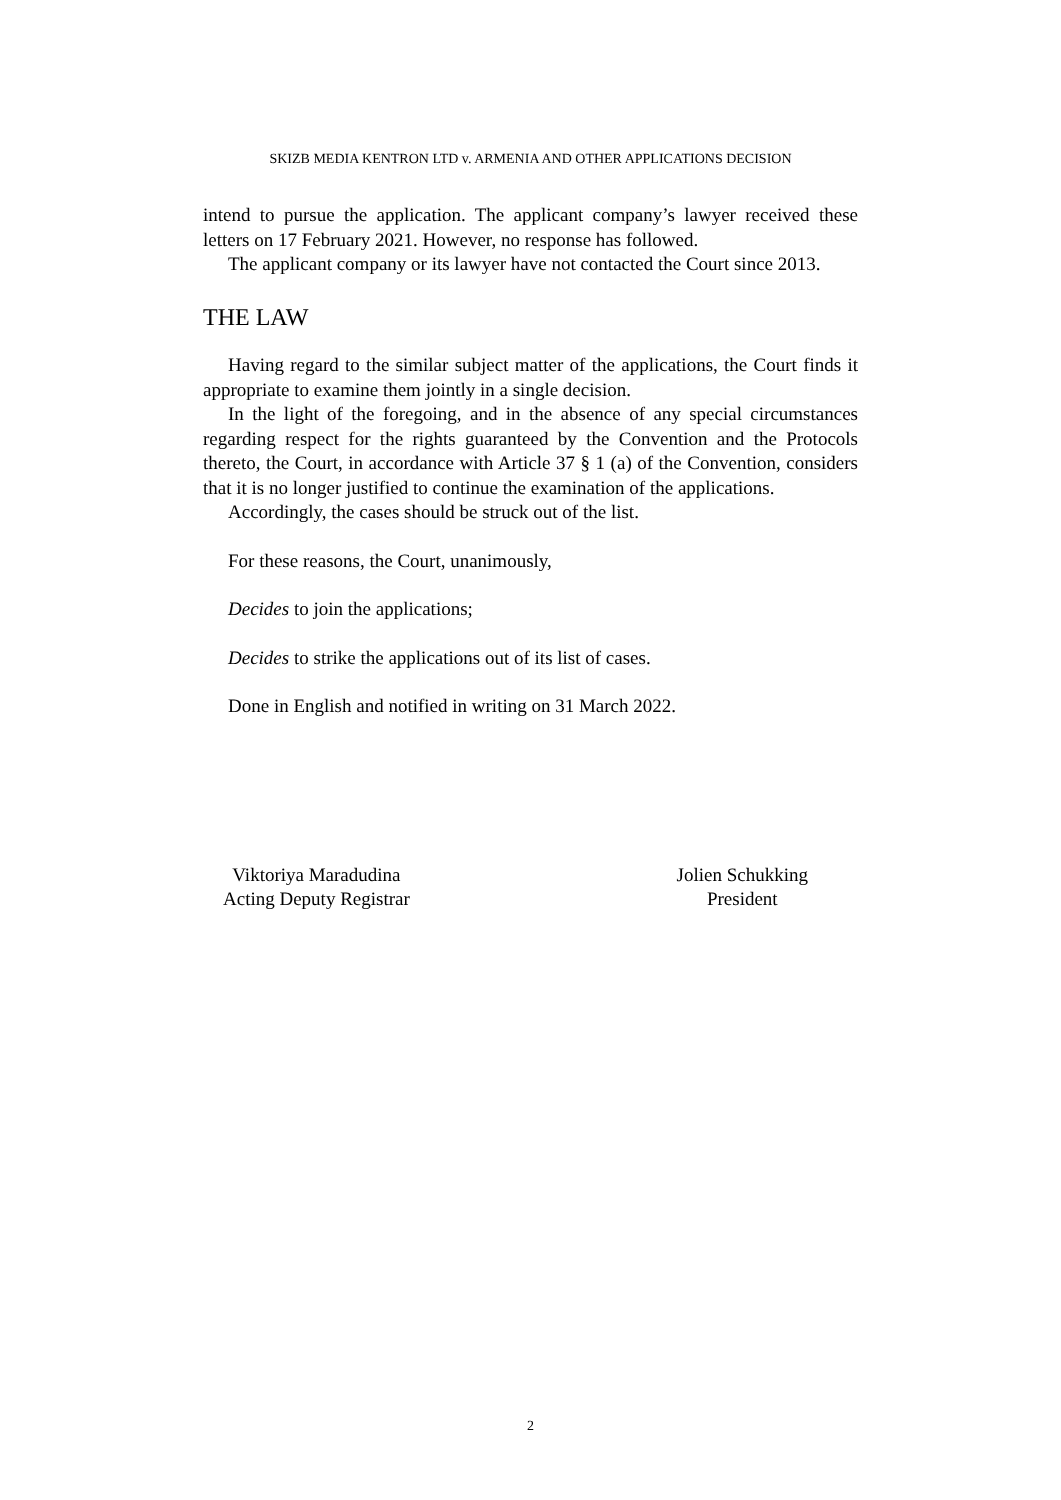SKIZB MEDIA KENTRON LTD v. ARMENIA AND OTHER APPLICATIONS DECISION
intend to pursue the application. The applicant company’s lawyer received these letters on 17 February 2021. However, no response has followed.
The applicant company or its lawyer have not contacted the Court since 2013.
THE LAW
Having regard to the similar subject matter of the applications, the Court finds it appropriate to examine them jointly in a single decision.
In the light of the foregoing, and in the absence of any special circumstances regarding respect for the rights guaranteed by the Convention and the Protocols thereto, the Court, in accordance with Article 37 § 1 (a) of the Convention, considers that it is no longer justified to continue the examination of the applications.
Accordingly, the cases should be struck out of the list.
For these reasons, the Court, unanimously,
Decides to join the applications;
Decides to strike the applications out of its list of cases.
Done in English and notified in writing on 31 March 2022.
Viktoriya Maradudina
Acting Deputy Registrar
Jolien Schukking
President
2